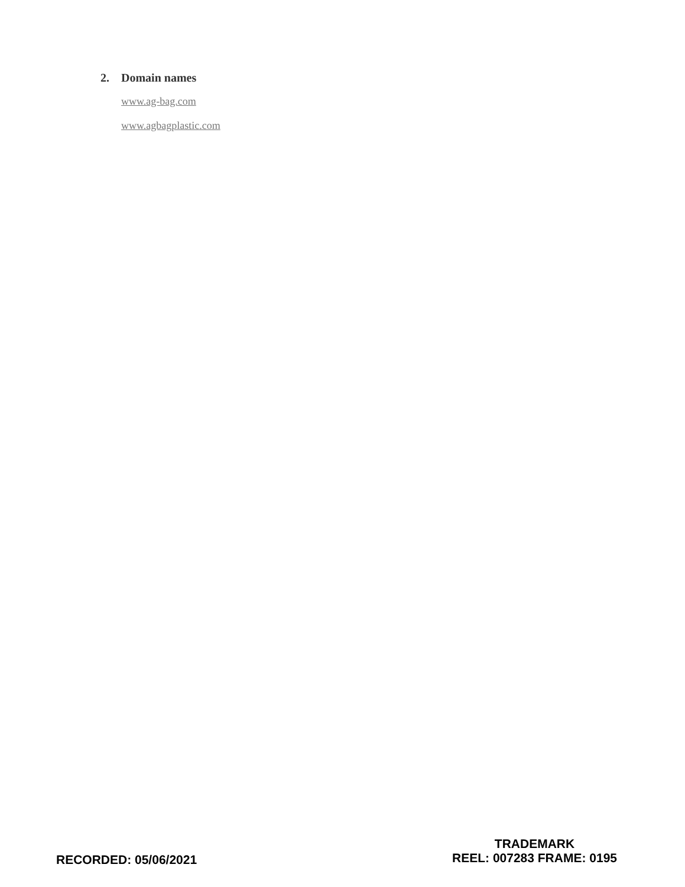2. Domain names
www.ag-bag.com
www.agbagplastic.com
RECORDED: 05/06/2021
TRADEMARK
REEL: 007283 FRAME: 0195